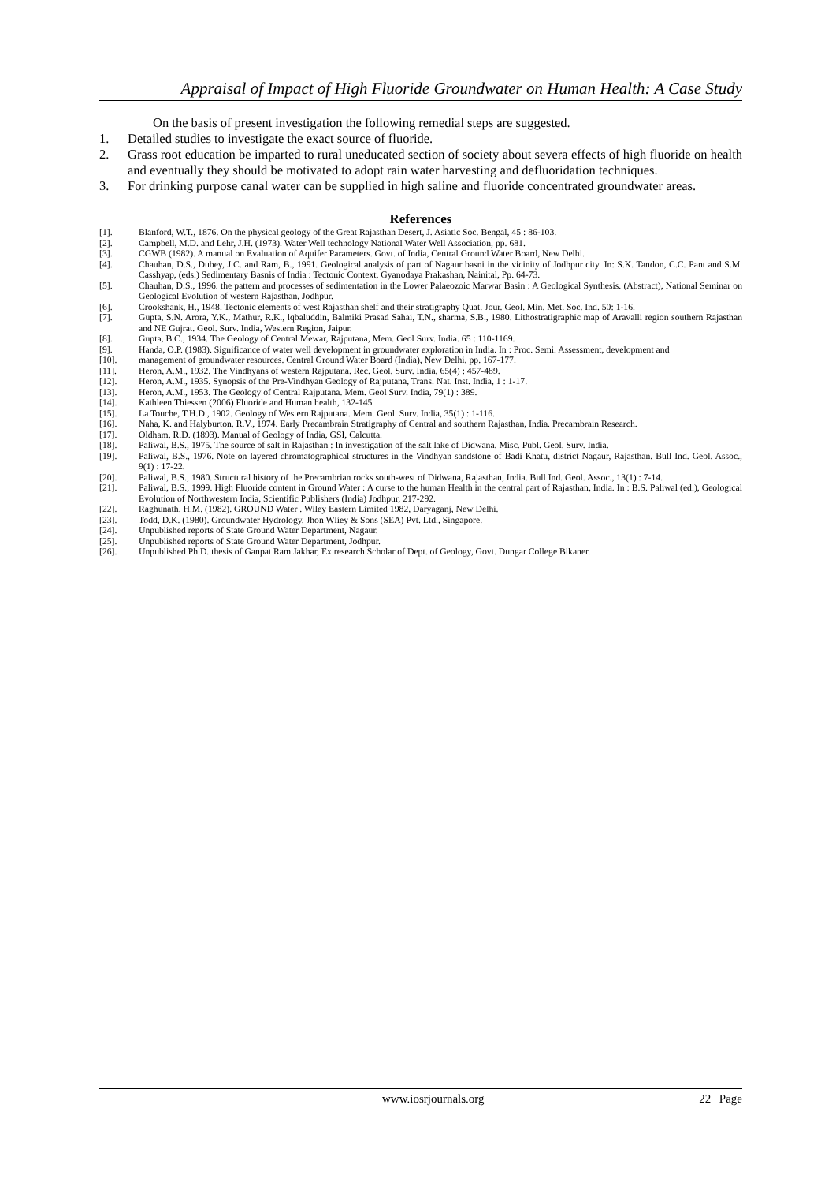Appraisal of Impact of High Fluoride Groundwater on Human Health: A Case Study
On the basis of present investigation the following remedial steps are suggested.
1. Detailed studies to investigate the exact source of fluoride.
2. Grass root education be imparted to rural uneducated section of society about severa effects of high fluoride on health and eventually they should be motivated to adopt rain water harvesting and defluoridation techniques.
3. For drinking purpose canal water can be supplied in high saline and fluoride concentrated groundwater areas.
References
[1]. Blanford, W.T., 1876. On the physical geology of the Great Rajasthan Desert, J. Asiatic Soc. Bengal, 45 : 86-103.
[2]. Campbell, M.D. and Lehr, J.H. (1973). Water Well technology National Water Well Association, pp. 681.
[3]. CGWB (1982). A manual on Evaluation of Aquifer Parameters. Govt. of India, Central Ground Water Board, New Delhi.
[4]. Chauhan, D.S., Dubey, J.C. and Ram, B., 1991. Geological analysis of part of Nagaur basni in the vicinity of Jodhpur city. In: S.K. Tandon, C.C. Pant and S.M. Casshyap, (eds.) Sedimentary Basnis of India : Tectonic Context, Gyanodaya Prakashan, Nainital, Pp. 64-73.
[5]. Chauhan, D.S., 1996. the pattern and processes of sedimentation in the Lower Palaeozoic Marwar Basin : A Geological Synthesis. (Abstract), National Seminar on Geological Evolution of western Rajasthan, Jodhpur.
[6]. Crookshank, H., 1948. Tectonic elements of west Rajasthan shelf and their stratigraphy Quat. Jour. Geol. Min. Met. Soc. Ind. 50: 1-16.
[7]. Gupta, S.N. Arora, Y.K., Mathur, R.K., lqbaluddin, Balmiki Prasad Sahai, T.N., sharma, S.B., 1980. Lithostratigraphic map of Aravalli region southern Rajasthan and NE Gujrat. Geol. Surv. India, Western Region, Jaipur.
[8]. Gupta, B.C., 1934. The Geology of Central Mewar, Rajputana, Mem. Geol Surv. India. 65 : 110-1169.
[9]. Handa, O.P. (1983). Significance of water well development in groundwater exploration in India. In : Proc. Semi. Assessment, development and
[10]. management of groundwater resources. Central Ground Water Board (India), New Delhi, pp. 167-177.
[11]. Heron, A.M., 1932. The Vindhyans of western Rajputana. Rec. Geol. Surv. India, 65(4) : 457-489.
[12]. Heron, A.M., 1935. Synopsis of the Pre-Vindhyan Geology of Rajputana, Trans. Nat. Inst. India, 1 : 1-17.
[13]. Heron, A.M., 1953. The Geology of Central Rajputana. Mem. Geol Surv. India, 79(1) : 389.
[14]. Kathleen Thiessen (2006) Fluoride and Human health, 132-145
[15]. La Touche, T.H.D., 1902. Geology of Western Rajputana. Mem. Geol. Surv. India, 35(1) : 1-116.
[16]. Naha, K. and Halyburton, R.V., 1974. Early Precambrain Stratigraphy of Central and southern Rajasthan, India. Precambrain Research.
[17]. Oldham, R.D. (1893). Manual of Geology of India, GSI, Calcutta.
[18]. Paliwal, B.S., 1975. The source of salt in Rajasthan : In investigation of the salt lake of Didwana. Misc. Publ. Geol. Surv. India.
[19]. Paliwal, B.S., 1976. Note on layered chromatographical structures in the Vindhyan sandstone of Badi Khatu, district Nagaur, Rajasthan. Bull Ind. Geol. Assoc., 9(1) : 17-22.
[20]. Paliwal, B.S., 1980. Structural history of the Precambrian rocks south-west of Didwana, Rajasthan, India. Bull Ind. Geol. Assoc., 13(1) : 7-14.
[21]. Paliwal, B.S., 1999. High Fluoride content in Ground Water : A curse to the human Health in the central part of Rajasthan, India. In : B.S. Paliwal (ed.), Geological Evolution of Northwestern India, Scientific Publishers (India) Jodhpur, 217-292.
[22]. Raghunath, H.M. (1982). GROUND Water . Wiley Eastern Limited 1982, Daryaganj, New Delhi.
[23]. Todd, D.K. (1980). Groundwater Hydrology. Jhon Wliey & Sons (SEA) Pvt. Ltd., Singapore.
[24]. Unpublished reports of State Ground Water Department, Nagaur.
[25]. Unpublished reports of State Ground Water Department, Jodhpur.
[26]. Unpublished Ph.D. thesis of Ganpat Ram Jakhar, Ex research Scholar of Dept. of Geology, Govt. Dungar College Bikaner.
www.iosrjournals.org
22 | Page